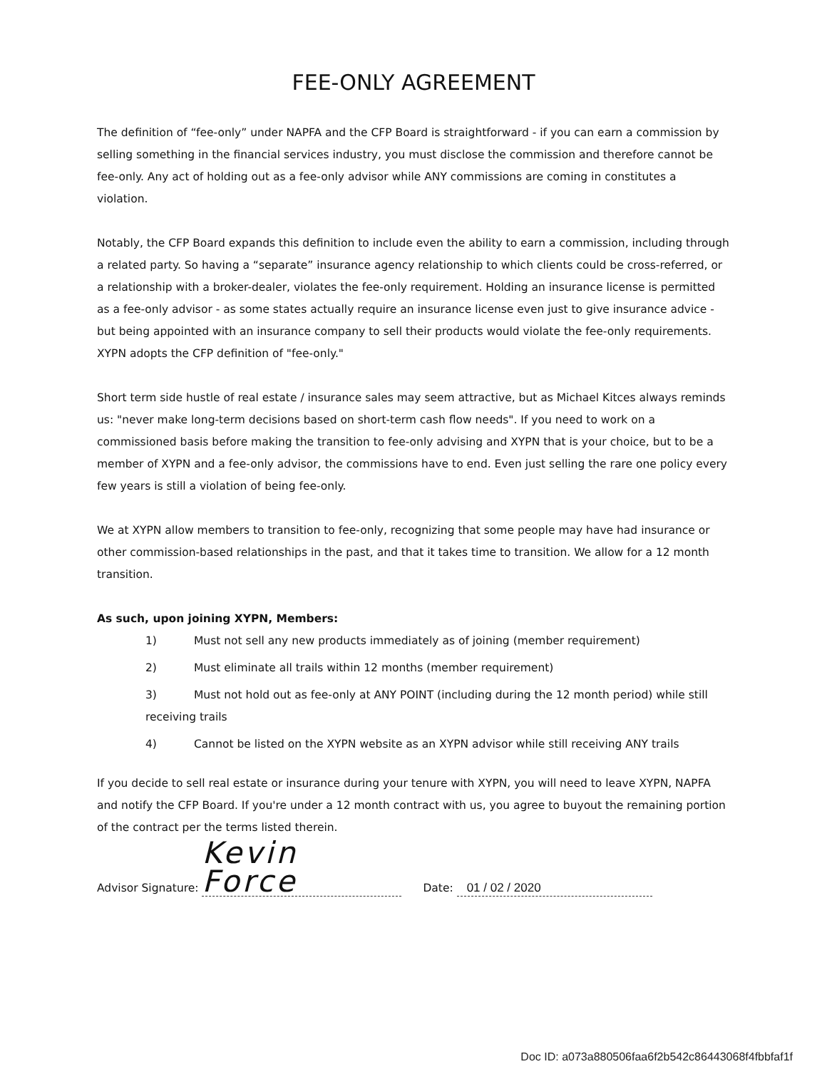FEE-ONLY AGREEMENT
The definition of “fee-only” under NAPFA and the CFP Board is straightforward - if you can earn a commission by selling something in the financial services industry, you must disclose the commission and therefore cannot be fee-only. Any act of holding out as a fee-only advisor while ANY commissions are coming in constitutes a violation.
Notably, the CFP Board expands this definition to include even the ability to earn a commission, including through a related party. So having a “separate” insurance agency relationship to which clients could be cross-referred, or a relationship with a broker-dealer, violates the fee-only requirement. Holding an insurance license is permitted as a fee-only advisor - as some states actually require an insurance license even just to give insurance advice - but being appointed with an insurance company to sell their products would violate the fee-only requirements. XYPN adopts the CFP definition of "fee-only."
Short term side hustle of real estate / insurance sales may seem attractive, but as Michael Kitces always reminds us: "never make long-term decisions based on short-term cash flow needs". If you need to work on a commissioned basis before making the transition to fee-only advising and XYPN that is your choice, but to be a member of XYPN and a fee-only advisor, the commissions have to end. Even just selling the rare one policy every few years is still a violation of being fee-only.
We at XYPN allow members to transition to fee-only, recognizing that some people may have had insurance or other commission-based relationships in the past, and that it takes time to transition. We allow for a 12 month transition.
As such, upon joining XYPN, Members:
1) Must not sell any new products immediately as of joining (member requirement)
2) Must eliminate all trails within 12 months (member requirement)
3) Must not hold out as fee-only at ANY POINT (including during the 12 month period) while still receiving trails
4) Cannot be listed on the XYPN website as an XYPN advisor while still receiving ANY trails
If you decide to sell real estate or insurance during your tenure with XYPN, you will need to leave XYPN, NAPFA and notify the CFP Board. If you're under a 12 month contract with us, you agree to buyout the remaining portion of the contract per the terms listed therein.
Advisor Signature: Kevin Force
Date: 01 / 02 / 2020
Doc ID: a073a880506faa6f2b542c86443068f4fbbfaf1f